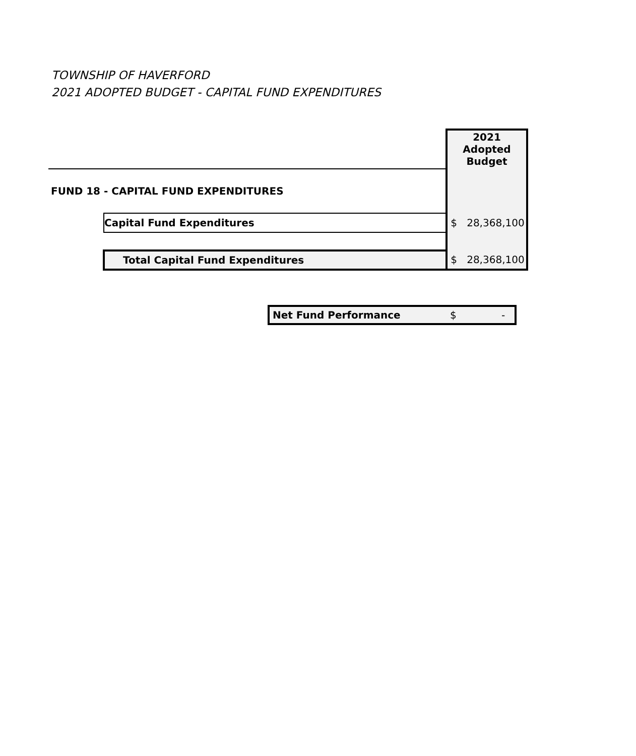TOWNSHIP OF HAVERFORD
2021 ADOPTED BUDGET - CAPITAL FUND EXPENDITURES
| | | 2021 Adopted Budget |
| FUND 18 - CAPITAL FUND EXPENDITURES | | |
| | Capital Fund Expenditures | $ 28,368,100 |
| | Total Capital Fund Expenditures | $ 28,368,100 |
| Net Fund Performance | $ | - |